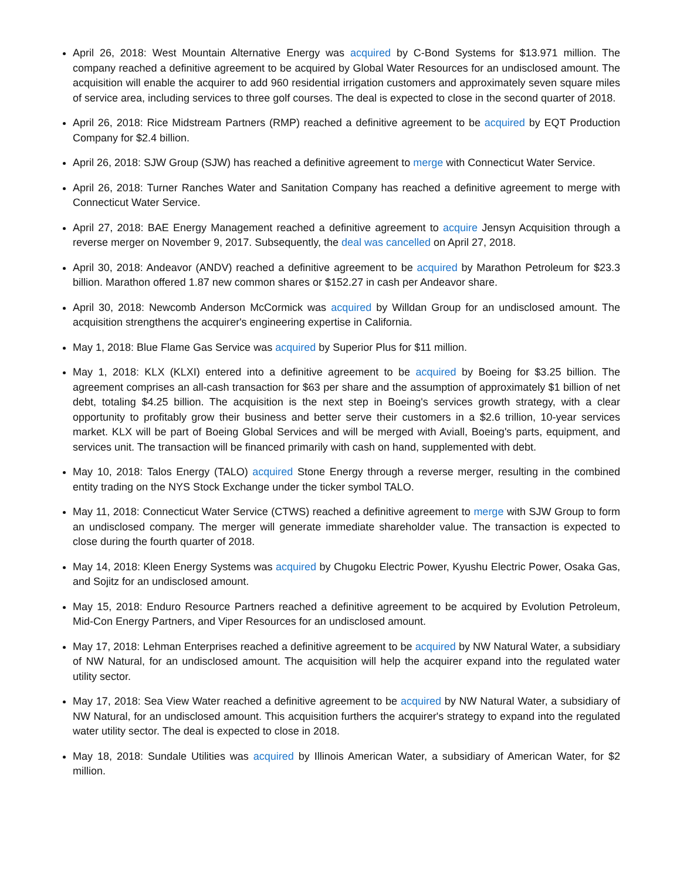April 26, 2018: West Mountain Alternative Energy was acquired by C-Bond Systems for $13.971 million. The company reached a definitive agreement to be acquired by Global Water Resources for an undisclosed amount. The acquisition will enable the acquirer to add 960 residential irrigation customers and approximately seven square miles of service area, including services to three golf courses. The deal is expected to close in the second quarter of 2018.
April 26, 2018: Rice Midstream Partners (RMP) reached a definitive agreement to be acquired by EQT Production Company for $2.4 billion.
April 26, 2018: SJW Group (SJW) has reached a definitive agreement to merge with Connecticut Water Service.
April 26, 2018: Turner Ranches Water and Sanitation Company has reached a definitive agreement to merge with Connecticut Water Service.
April 27, 2018: BAE Energy Management reached a definitive agreement to acquire Jensyn Acquisition through a reverse merger on November 9, 2017. Subsequently, the deal was cancelled on April 27, 2018.
April 30, 2018: Andeavor (ANDV) reached a definitive agreement to be acquired by Marathon Petroleum for $23.3 billion. Marathon offered 1.87 new common shares or $152.27 in cash per Andeavor share.
April 30, 2018: Newcomb Anderson McCormick was acquired by Willdan Group for an undisclosed amount. The acquisition strengthens the acquirer's engineering expertise in California.
May 1, 2018: Blue Flame Gas Service was acquired by Superior Plus for $11 million.
May 1, 2018: KLX (KLXI) entered into a definitive agreement to be acquired by Boeing for $3.25 billion. The agreement comprises an all-cash transaction for $63 per share and the assumption of approximately $1 billion of net debt, totaling $4.25 billion. The acquisition is the next step in Boeing's services growth strategy, with a clear opportunity to profitably grow their business and better serve their customers in a $2.6 trillion, 10-year services market. KLX will be part of Boeing Global Services and will be merged with Aviall, Boeing's parts, equipment, and services unit. The transaction will be financed primarily with cash on hand, supplemented with debt.
May 10, 2018: Talos Energy (TALO) acquired Stone Energy through a reverse merger, resulting in the combined entity trading on the NYS Stock Exchange under the ticker symbol TALO.
May 11, 2018: Connecticut Water Service (CTWS) reached a definitive agreement to merge with SJW Group to form an undisclosed company. The merger will generate immediate shareholder value. The transaction is expected to close during the fourth quarter of 2018.
May 14, 2018: Kleen Energy Systems was acquired by Chugoku Electric Power, Kyushu Electric Power, Osaka Gas, and Sojitz for an undisclosed amount.
May 15, 2018: Enduro Resource Partners reached a definitive agreement to be acquired by Evolution Petroleum, Mid-Con Energy Partners, and Viper Resources for an undisclosed amount.
May 17, 2018: Lehman Enterprises reached a definitive agreement to be acquired by NW Natural Water, a subsidiary of NW Natural, for an undisclosed amount. The acquisition will help the acquirer expand into the regulated water utility sector.
May 17, 2018: Sea View Water reached a definitive agreement to be acquired by NW Natural Water, a subsidiary of NW Natural, for an undisclosed amount. This acquisition furthers the acquirer's strategy to expand into the regulated water utility sector. The deal is expected to close in 2018.
May 18, 2018: Sundale Utilities was acquired by Illinois American Water, a subsidiary of American Water, for $2 million.